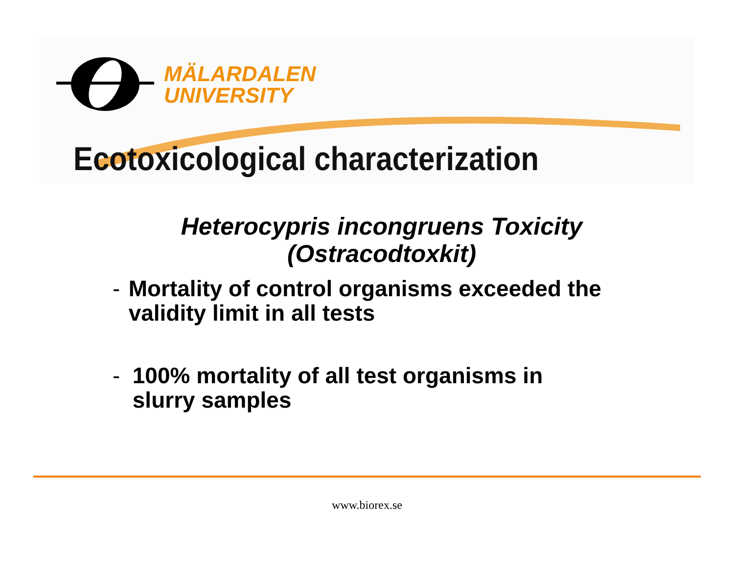MÄLARDALEN
UNIVERSITY
Ecotoxicological characterization
Heterocypris incongruens Toxicity (Ostracodtoxkit)
- Mortality of control organisms exceeded the validity limit in all tests
- 100% mortality of all test organisms in slurry samples
www.biorex.se